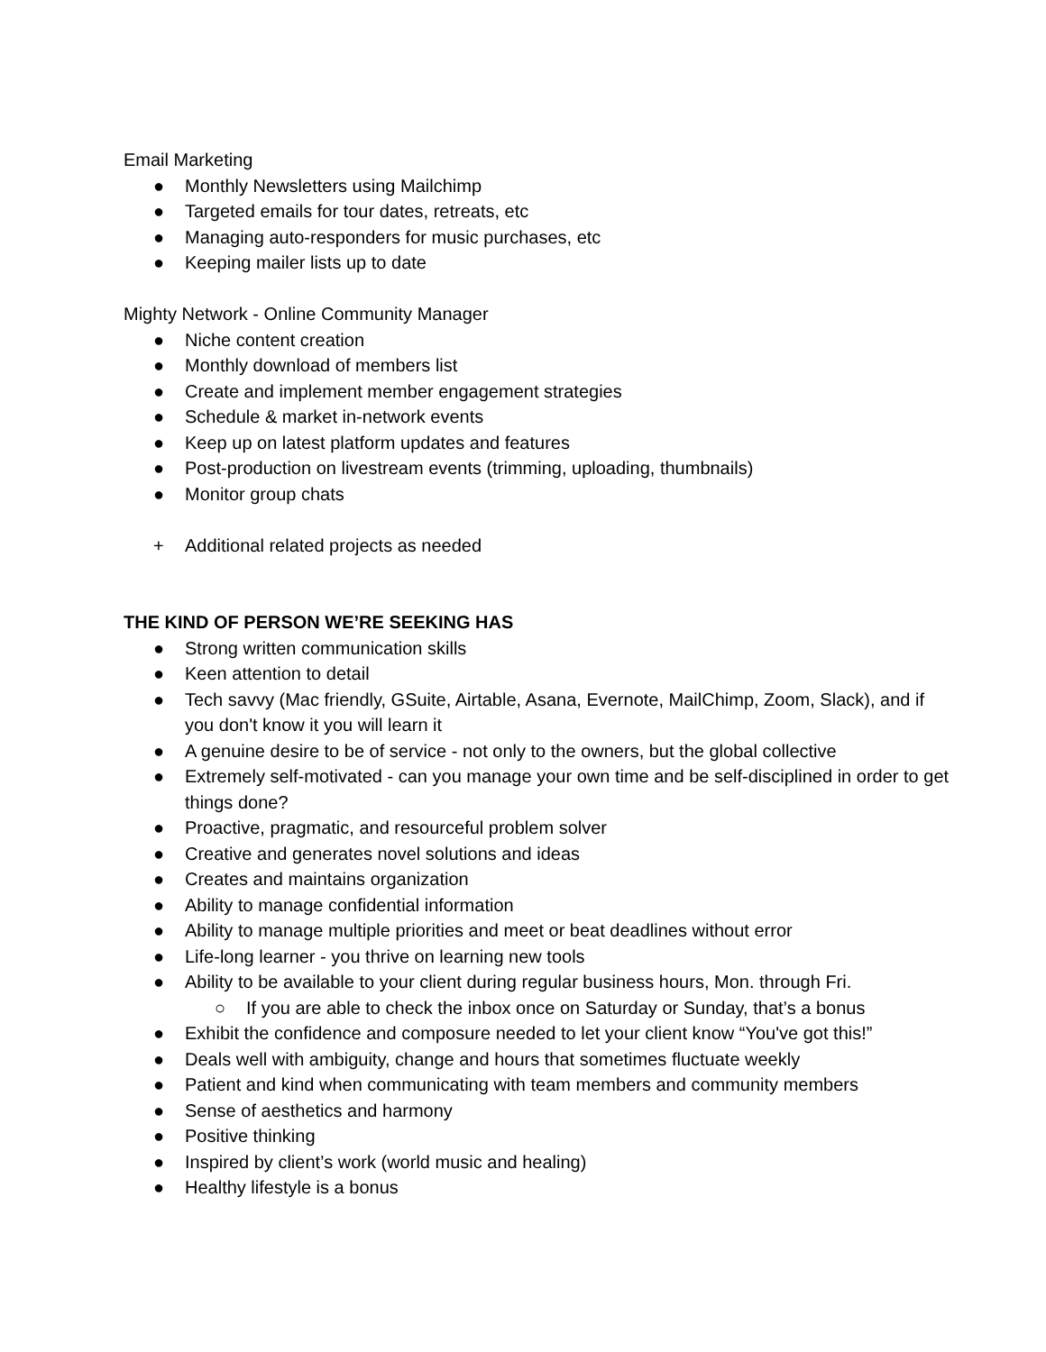Email Marketing
● Monthly Newsletters using Mailchimp
● Targeted emails for tour dates, retreats, etc
● Managing auto-responders for music purchases, etc
● Keeping mailer lists up to date
Mighty Network - Online Community Manager
● Niche content creation
● Monthly download of members list
● Create and implement member engagement strategies
● Schedule & market in-network events
● Keep up on latest platform updates and features
● Post-production on livestream events (trimming, uploading, thumbnails)
● Monitor group chats
+ Additional related projects as needed
THE KIND OF PERSON WE’RE SEEKING HAS
● Strong written communication skills
● Keen attention to detail
● Tech savvy (Mac friendly, GSuite, Airtable, Asana, Evernote, MailChimp, Zoom, Slack), and if you don't know it you will learn it
● A genuine desire to be of service - not only to the owners, but the global collective
● Extremely self-motivated - can you manage your own time and be self-disciplined in order to get things done?
● Proactive, pragmatic, and resourceful problem solver
● Creative and generates novel solutions and ideas
● Creates and maintains organization
● Ability to manage confidential information
● Ability to manage multiple priorities and meet or beat deadlines without error
● Life-long learner - you thrive on learning new tools
● Ability to be available to your client during regular business hours, Mon. through Fri.
○ If you are able to check the inbox once on Saturday or Sunday, that’s a bonus
● Exhibit the confidence and composure needed to let your client know “You've got this!”
● Deals well with ambiguity, change and hours that sometimes fluctuate weekly
● Patient and kind when communicating with team members and community members
● Sense of aesthetics and harmony
● Positive thinking
● Inspired by client’s work (world music and healing)
● Healthy lifestyle is a bonus